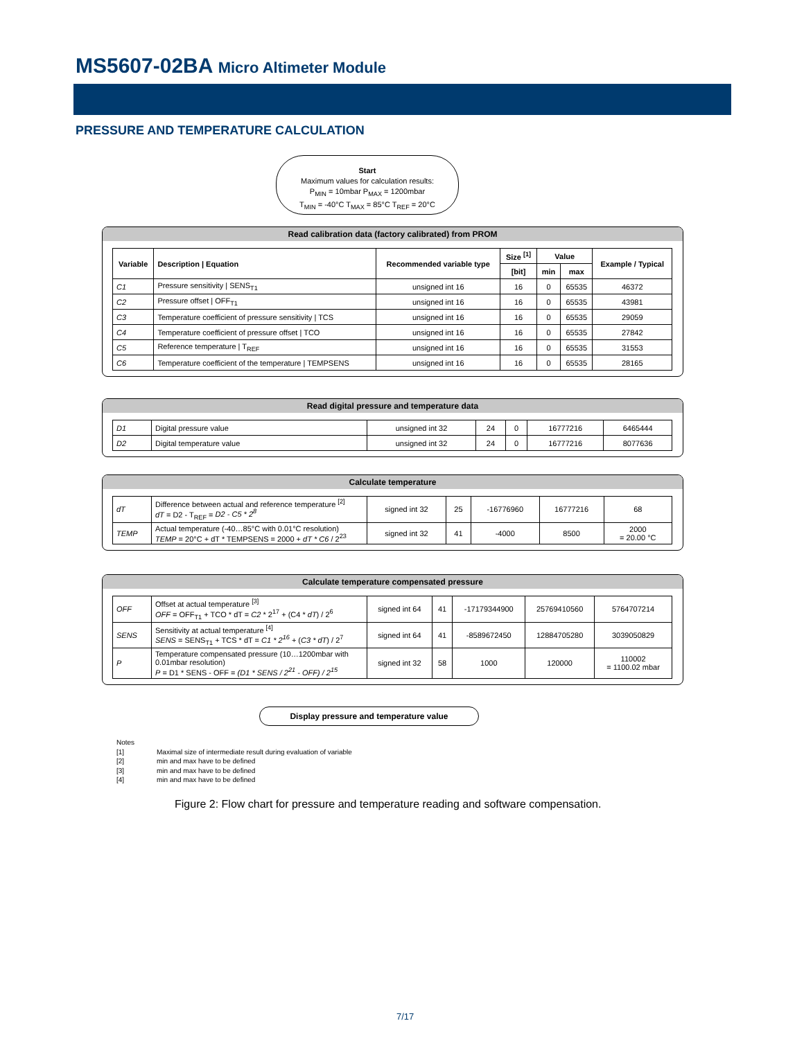MS5607-02BA Micro Altimeter Module
PRESSURE AND TEMPERATURE CALCULATION
Start
Maximum values for calculation results:
P<sub>MIN</sub> = 10mbar P<sub>MAX</sub> = 1200mbar
T<sub>MIN</sub> = -40°C T<sub>MAX</sub> = 85°C T<sub>REF</sub> = 20°C
Read calibration data (factory calibrated) from PROM
| Variable | Description / Equation | Recommended variable type | Size <sup>[1]</sup> | Value | | Example / Typical |
| --- | --- | --- | --- | --- | --- | --- |
| | | | [bit] | min | max | |
| C1 | Pressure sensitivity / SENS<sub>T1</sub> | unsigned int 16 | 16 | 0 | 65535 | 46372 |
| C2 | Pressure offset / OFF<sub>T1</sub> | unsigned int 16 | 16 | 0 | 65535 | 43981 |
| C3 | Temperature coefficient of pressure sensitivity / TCS | unsigned int 16 | 16 | 0 | 65535 | 29059 |
| C4 | Temperature coefficient of pressure offset / TCO | unsigned int 16 | 16 | 0 | 65535 | 27842 |
| C5 | Reference temperature / T<sub>REF</sub> | unsigned int 16 | 16 | 0 | 65535 | 31553 |
| C6 | Temperature coefficient of the temperature / TEMPSENS | unsigned int 16 | 16 | 0 | 65535 | 28165 |
Read digital pressure and temperature data
| D1 | Digital pressure value | unsigned int 32 | 24 | 0 | 16777216 | 6465444 |
| D2 | Digital temperature value | unsigned int 32 | 24 | 0 | 16777216 | 8077636 |
Calculate temperature
| dT | Difference between actual and reference temperature <sup>[2]</sup> dT = D2 - T<sub>REF</sub> = D2 - C5 * 2<sup>8</sup> | signed int 32 | 25 | -16776960 | 16777216 | 68 |
| TEMP | Actual temperature (-40…85°C with 0.01°C resolution) TEMP = 20°C + dT * TEMPSENS = 2000 + dT * C6 / 2<sup>23</sup> | signed int 32 | 41 | -4000 | 8500 | 2000 = 20.00 °C |
Calculate temperature compensated pressure
| OFF | Offset at actual temperature <sup>[3]</sup> OFF = OFF<sub>T1</sub> + TCO * dT = C2 * 2<sup>17</sup> + (C4 * dT ) / 2<sup>6</sup> | signed int 64 | 41 | -17179344900 | 25769410560 | 5764707214 |
| SENS | Sensitivity at actual temperature <sup>[4]</sup> SENS = SENS<sub>T1</sub> + TCS * dT = C1 * 2<sup>16</sup> + ( C3 * dT ) / 2<sup>7</sup> | signed int 64 | 41 | -8589672450 | 12884705280 | 3039050829 |
| P | Temperature compensated pressure (10…1200mbar with 0.01mbar resolution) P = D1 * SENS - OFF = (D1 * SENS / 2<sup>21</sup> - OFF) / 2<sup>15</sup> | signed int 32 | 58 | 1000 | 120000 | 110002 = 1100.02 mbar |
Display pressure and temperature value
Notes
[1] Maximal size of intermediate result during evaluation of variable
[2] min and max have to be defined
[3] min and max have to be defined
[4] min and max have to be defined
Figure 2: Flow chart for pressure and temperature reading and software compensation.
7/17